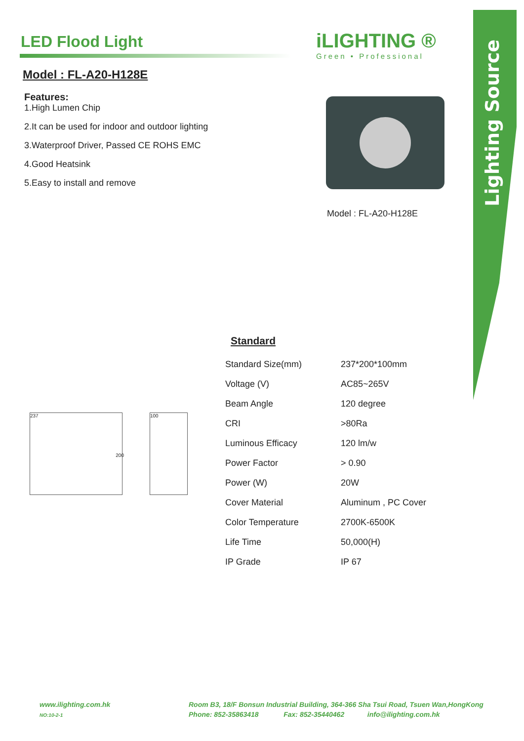Lighting Source
LED Flood Light
Model : FL-A20-H128E
Features:
1.High Lumen Chip
2.It can be used for indoor and outdoor lighting
3.Waterproof Driver, Passed CE ROHS EMC
4.Good Heatsink
5.Easy to install and remove
iLIGHTING ®
Green • Professional
Model : FL-A20-H128E
237
200
100
Standard
| Standard Size(mm) | 237*200*100mm |
| Voltage (V) | AC85~265V |
| Beam Angle | 120 degree |
| CRI | >80Ra |
| Luminous Efficacy | 120 lm/w |
| Power Factor | > 0.90 |
| Power (W) | 20W |
| Cover Material | Aluminum , PC Cover |
| Color Temperature | 2700K-6500K |
| Life Time | 50,000(H) |
| IP Grade | IP 67 |
www.ilighting.com.hk
NO:10-2-1
Room B3, 18/F Bonsun Industrial Building, 364-366 Sha Tsui Road, Tsuen Wan,HongKong
Phone: 852-35863418 Fax: 852-35440462 info@ilighting.com.hk